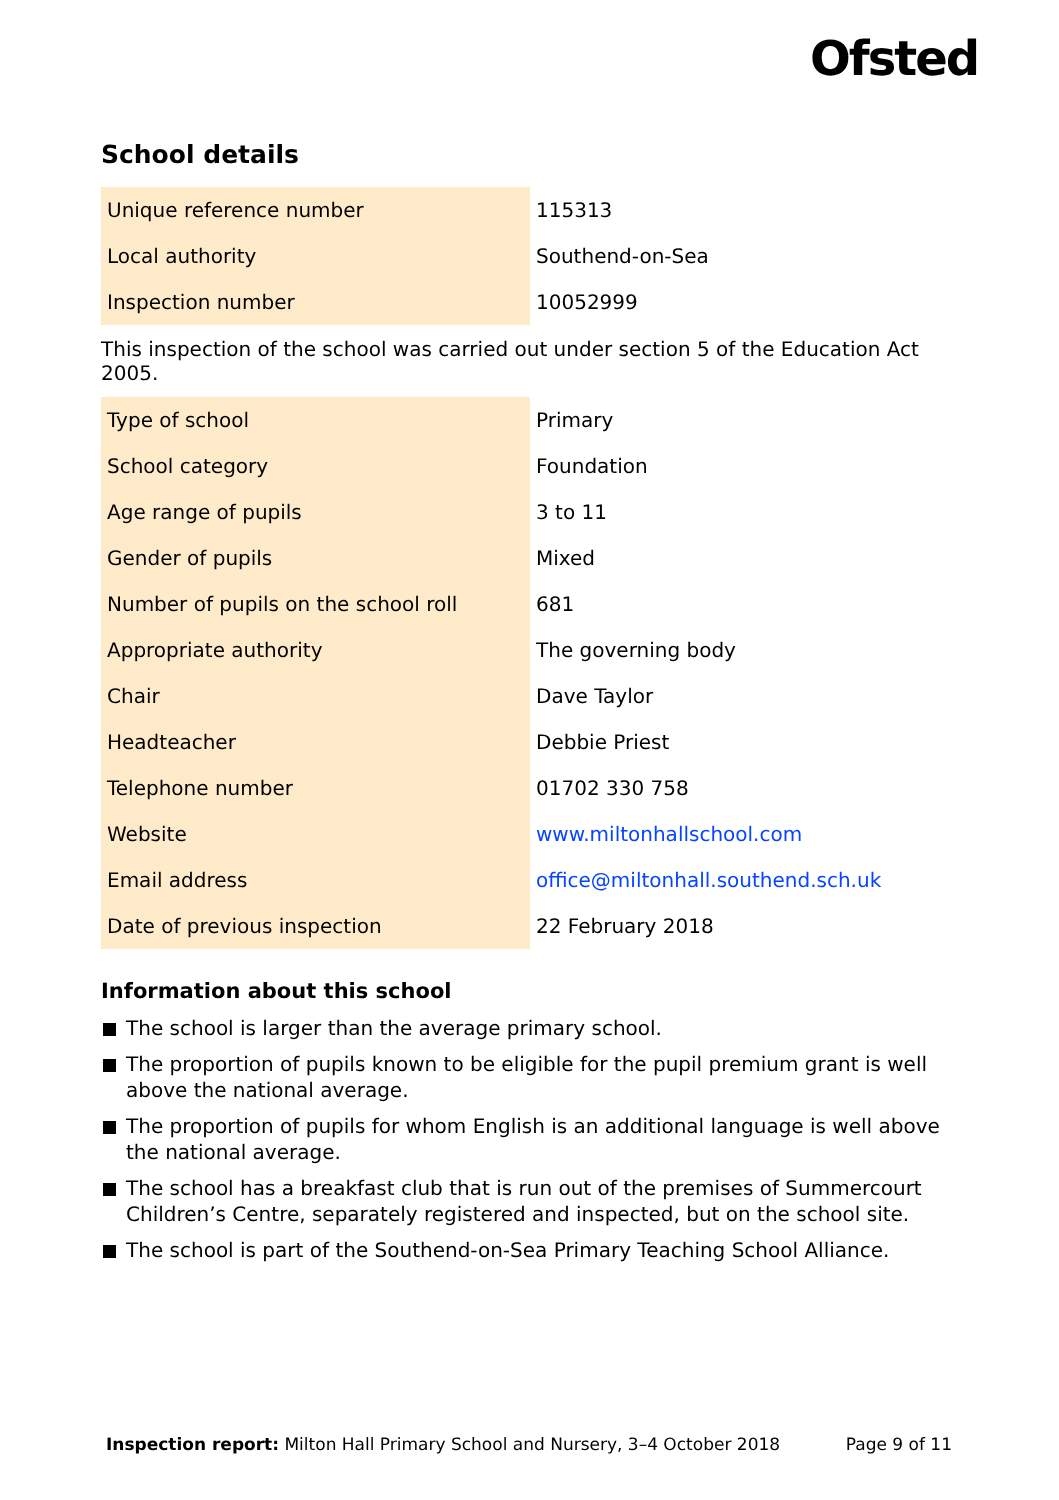Ofsted
School details
| Unique reference number | 115313 |
| Local authority | Southend-on-Sea |
| Inspection number | 10052999 |
This inspection of the school was carried out under section 5 of the Education Act 2005.
| Type of school | Primary |
| School category | Foundation |
| Age range of pupils | 3 to 11 |
| Gender of pupils | Mixed |
| Number of pupils on the school roll | 681 |
| Appropriate authority | The governing body |
| Chair | Dave Taylor |
| Headteacher | Debbie Priest |
| Telephone number | 01702 330 758 |
| Website | www.miltonhallschool.com |
| Email address | office@miltonhall.southend.sch.uk |
| Date of previous inspection | 22 February 2018 |
Information about this school
The school is larger than the average primary school.
The proportion of pupils known to be eligible for the pupil premium grant is well above the national average.
The proportion of pupils for whom English is an additional language is well above the national average.
The school has a breakfast club that is run out of the premises of Summercourt Children’s Centre, separately registered and inspected, but on the school site.
The school is part of the Southend-on-Sea Primary Teaching School Alliance.
Inspection report: Milton Hall Primary School and Nursery, 3–4 October 2018 Page 9 of 11